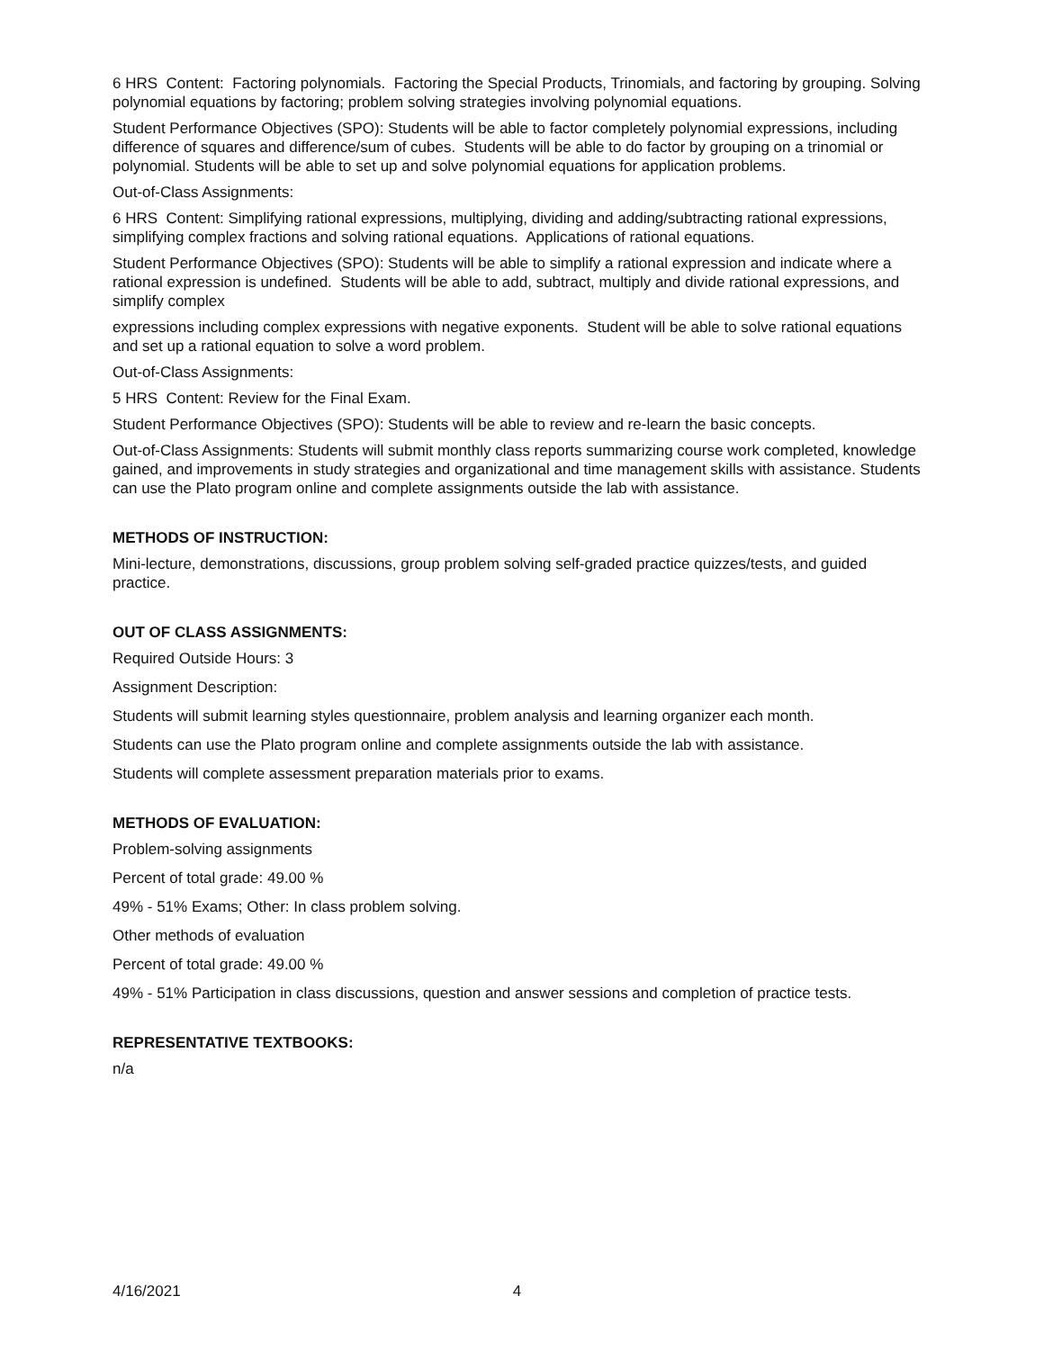6 HRS Content: Factoring polynomials. Factoring the Special Products, Trinomials, and factoring by grouping. Solving polynomial equations by factoring; problem solving strategies involving polynomial equations.
Student Performance Objectives (SPO): Students will be able to factor completely polynomial expressions, including difference of squares and difference/sum of cubes. Students will be able to do factor by grouping on a trinomial or polynomial. Students will be able to set up and solve polynomial equations for application problems.
Out-of-Class Assignments:
6 HRS Content: Simplifying rational expressions, multiplying, dividing and adding/subtracting rational expressions, simplifying complex fractions and solving rational equations. Applications of rational equations.
Student Performance Objectives (SPO): Students will be able to simplify a rational expression and indicate where a rational expression is undefined. Students will be able to add, subtract, multiply and divide rational expressions, and simplify complex
expressions including complex expressions with negative exponents. Student will be able to solve rational equations and set up a rational equation to solve a word problem.
Out-of-Class Assignments:
5 HRS Content: Review for the Final Exam.
Student Performance Objectives (SPO): Students will be able to review and re-learn the basic concepts.
Out-of-Class Assignments: Students will submit monthly class reports summarizing course work completed, knowledge gained, and improvements in study strategies and organizational and time management skills with assistance. Students can use the Plato program online and complete assignments outside the lab with assistance.
METHODS OF INSTRUCTION:
Mini-lecture, demonstrations, discussions, group problem solving self-graded practice quizzes/tests, and guided practice.
OUT OF CLASS ASSIGNMENTS:
Required Outside Hours: 3
Assignment Description:
Students will submit learning styles questionnaire, problem analysis and learning organizer each month.
Students can use the Plato program online and complete assignments outside the lab with assistance.
Students will complete assessment preparation materials prior to exams.
METHODS OF EVALUATION:
Problem-solving assignments
Percent of total grade: 49.00 %
49% - 51% Exams; Other: In class problem solving.
Other methods of evaluation
Percent of total grade: 49.00 %
49% - 51% Participation in class discussions, question and answer sessions and completion of practice tests.
REPRESENTATIVE TEXTBOOKS:
n/a
4/16/2021 4